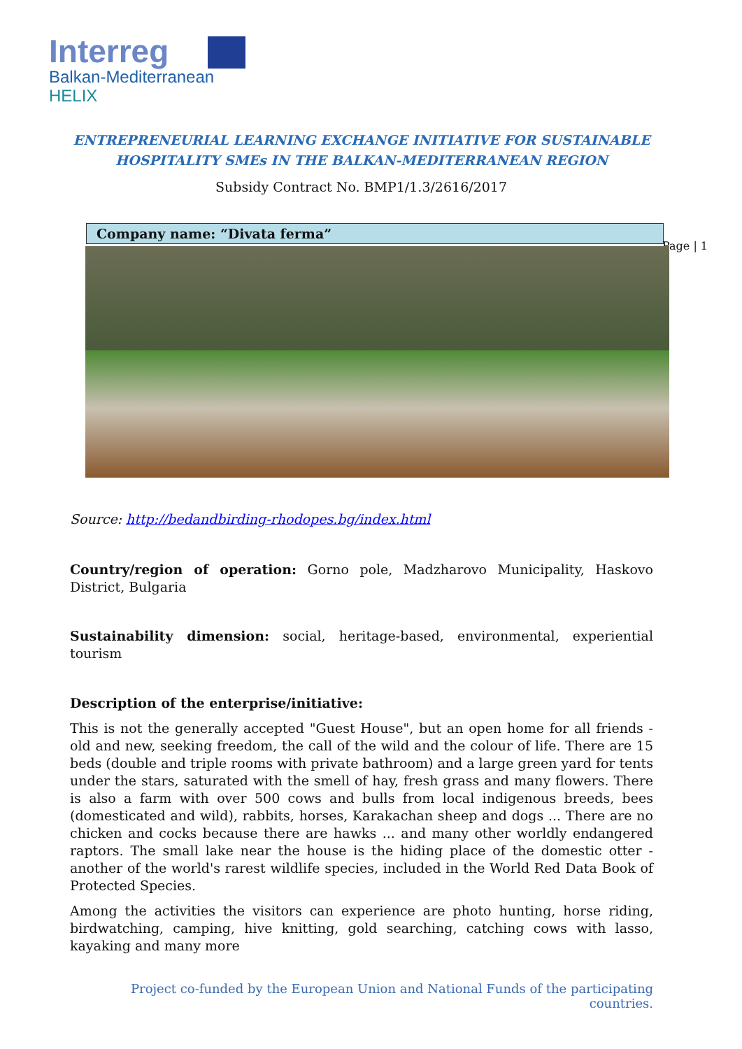Interreg
Balkan-Mediterranean
HELIX
ENTREPRENEURIAL LEARNING EXCHANGE INITIATIVE FOR SUSTAINABLE
HOSPITALITY SMEs IN THE BALKAN-MEDITERRANEAN REGION
Subsidy Contract No. BMP1/1.3/2616/2017
Company name: “Divata ferma”
Page | 1
Source: http://bedandbirding-rhodopes.bg/index.html
Country/region of operation: Gorno pole, Madzharovo Municipality, Haskovo District, Bulgaria
Sustainability dimension: social, heritage-based, environmental, experiential tourism
Description of the enterprise/initiative:
This is not the generally accepted "Guest House", but an open home for all friends - old and new, seeking freedom, the call of the wild and the colour of life. There are 15 beds (double and triple rooms with private bathroom) and a large green yard for tents under the stars, saturated with the smell of hay, fresh grass and many flowers. There is also a farm with over 500 cows and bulls from local indigenous breeds, bees (domesticated and wild), rabbits, horses, Karakachan sheep and dogs ... There are no chicken and cocks because there are hawks ... and many other worldly endangered raptors. The small lake near the house is the hiding place of the domestic otter - another of the world's rarest wildlife species, included in the World Red Data Book of Protected Species.
Among the activities the visitors can experience are photo hunting, horse riding, birdwatching, camping, hive knitting, gold searching, catching cows with lasso, kayaking and many more
Project co-funded by the European Union and National Funds of the participating countries.